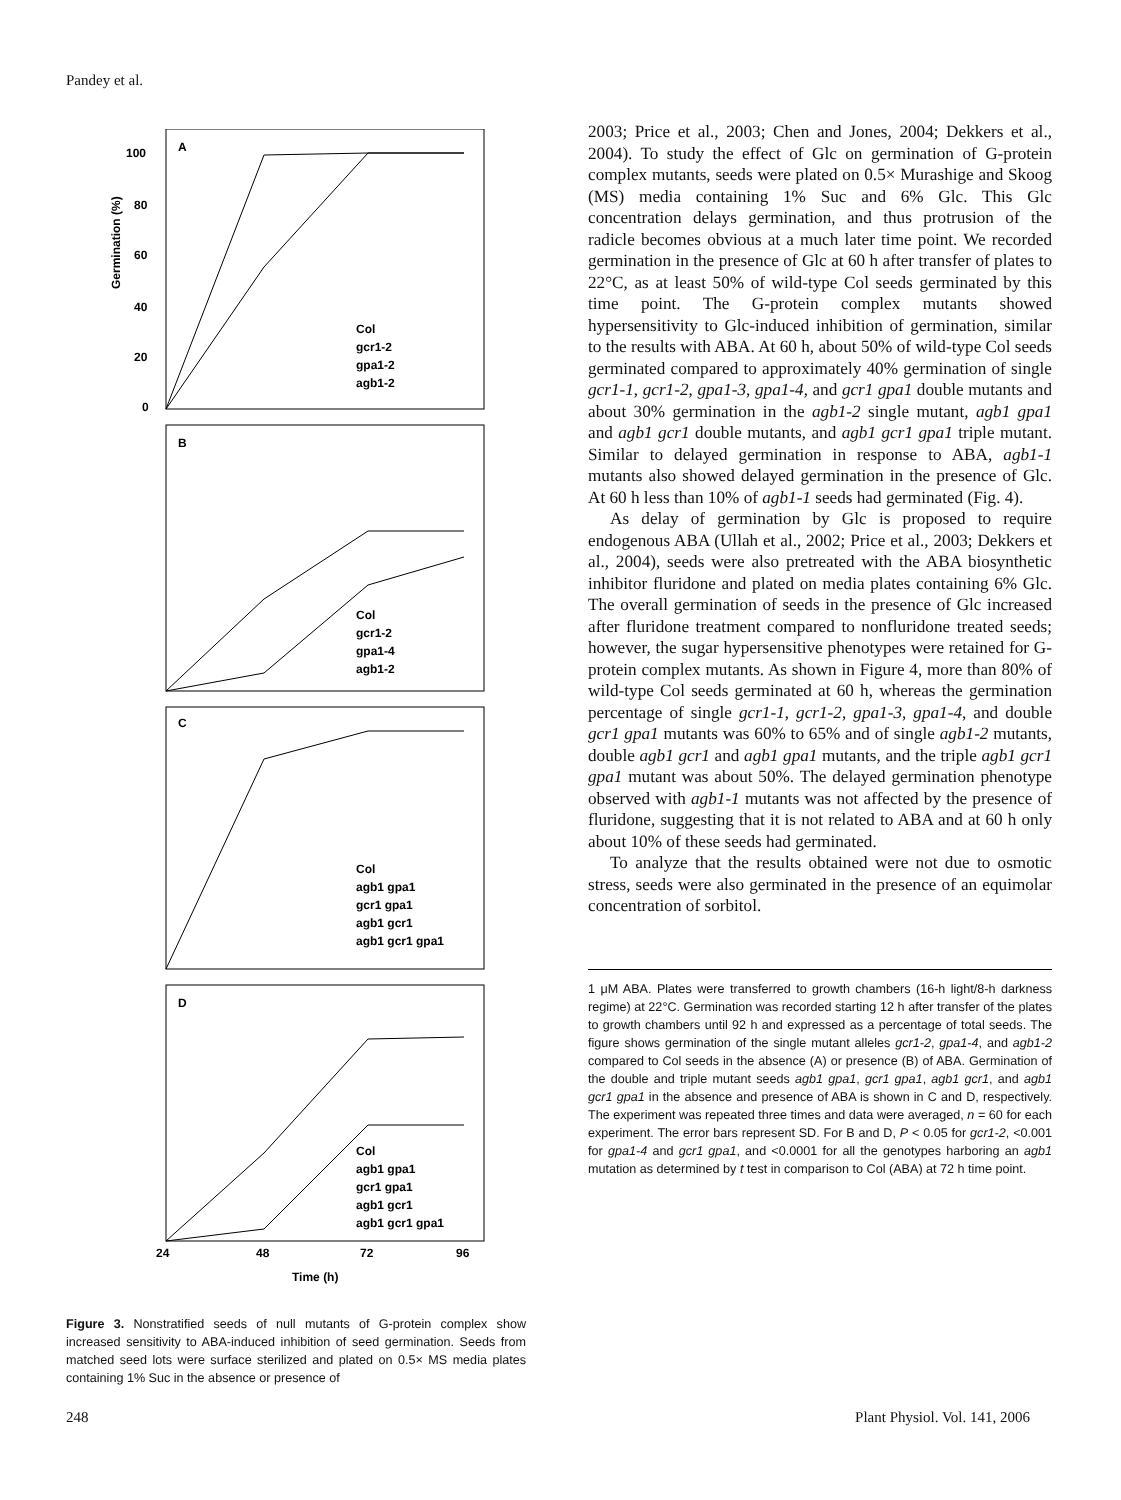Pandey et al.
A
B
C
D
100
80
60
40
20
0
Col
gcr1-2
gpa1-2
agb1-2
Col
gcr1-2
gpa1-4
agb1-2
Col
agb1 gpa1
gcr1 gpa1
agb1 gcr1
agb1 gcr1 gpa1
Col
agb1 gpa1
gcr1 gpa1
agb1 gcr1
agb1 gcr1 gpa1
24
48
72
96
Time (h)
Germination (%)
Figure 3. Nonstratified seeds of null mutants of G-protein complex show increased sensitivity to ABA-induced inhibition of seed germination. Seeds from matched seed lots were surface sterilized and plated on 0.5× MS media plates containing 1% Suc in the absence or presence of
2003; Price et al., 2003; Chen and Jones, 2004; Dekkers et al., 2004). To study the effect of Glc on germination of G-protein complex mutants, seeds were plated on 0.5× Murashige and Skoog (MS) media containing 1% Suc and 6% Glc. This Glc concentration delays germination, and thus protrusion of the radicle becomes obvious at a much later time point. We recorded germination in the presence of Glc at 60 h after transfer of plates to 22°C, as at least 50% of wild-type Col seeds germinated by this time point. The G-protein complex mutants showed hypersensitivity to Glc-induced inhibition of germination, similar to the results with ABA. At 60 h, about 50% of wild-type Col seeds germinated compared to approximately 40% germination of single gcr1-1, gcr1-2, gpa1-3, gpa1-4, and gcr1 gpa1 double mutants and about 30% germination in the agb1-2 single mutant, agb1 gpa1 and agb1 gcr1 double mutants, and agb1 gcr1 gpa1 triple mutant. Similar to delayed germination in response to ABA, agb1-1 mutants also showed delayed germination in the presence of Glc. At 60 h less than 10% of agb1-1 seeds had germinated (Fig. 4).
As delay of germination by Glc is proposed to require endogenous ABA (Ullah et al., 2002; Price et al., 2003; Dekkers et al., 2004), seeds were also pretreated with the ABA biosynthetic inhibitor fluridone and plated on media plates containing 6% Glc. The overall germination of seeds in the presence of Glc increased after fluridone treatment compared to nonfluridone treated seeds; however, the sugar hypersensitive phenotypes were retained for G-protein complex mutants. As shown in Figure 4, more than 80% of wild-type Col seeds germinated at 60 h, whereas the germination percentage of single gcr1-1, gcr1-2, gpa1-3, gpa1-4, and double gcr1 gpa1 mutants was 60% to 65% and of single agb1-2 mutants, double agb1 gcr1 and agb1 gpa1 mutants, and the triple agb1 gcr1 gpa1 mutant was about 50%. The delayed germination phenotype observed with agb1-1 mutants was not affected by the presence of fluridone, suggesting that it is not related to ABA and at 60 h only about 10% of these seeds had germinated.
To analyze that the results obtained were not due to osmotic stress, seeds were also germinated in the presence of an equimolar concentration of sorbitol.
1 μM ABA. Plates were transferred to growth chambers (16-h light/8-h darkness regime) at 22°C. Germination was recorded starting 12 h after transfer of the plates to growth chambers until 92 h and expressed as a percentage of total seeds. The figure shows germination of the single mutant alleles gcr1-2, gpa1-4, and agb1-2 compared to Col seeds in the absence (A) or presence (B) of ABA. Germination of the double and triple mutant seeds agb1 gpa1, gcr1 gpa1, agb1 gcr1, and agb1 gcr1 gpa1 in the absence and presence of ABA is shown in C and D, respectively. The experiment was repeated three times and data were averaged, n = 60 for each experiment. The error bars represent SD. For B and D, P < 0.05 for gcr1-2, <0.001 for gpa1-4 and gcr1 gpa1, and <0.0001 for all the genotypes harboring an agb1 mutation as determined by t test in comparison to Col (ABA) at 72 h time point.
248 Plant Physiol. Vol. 141, 2006